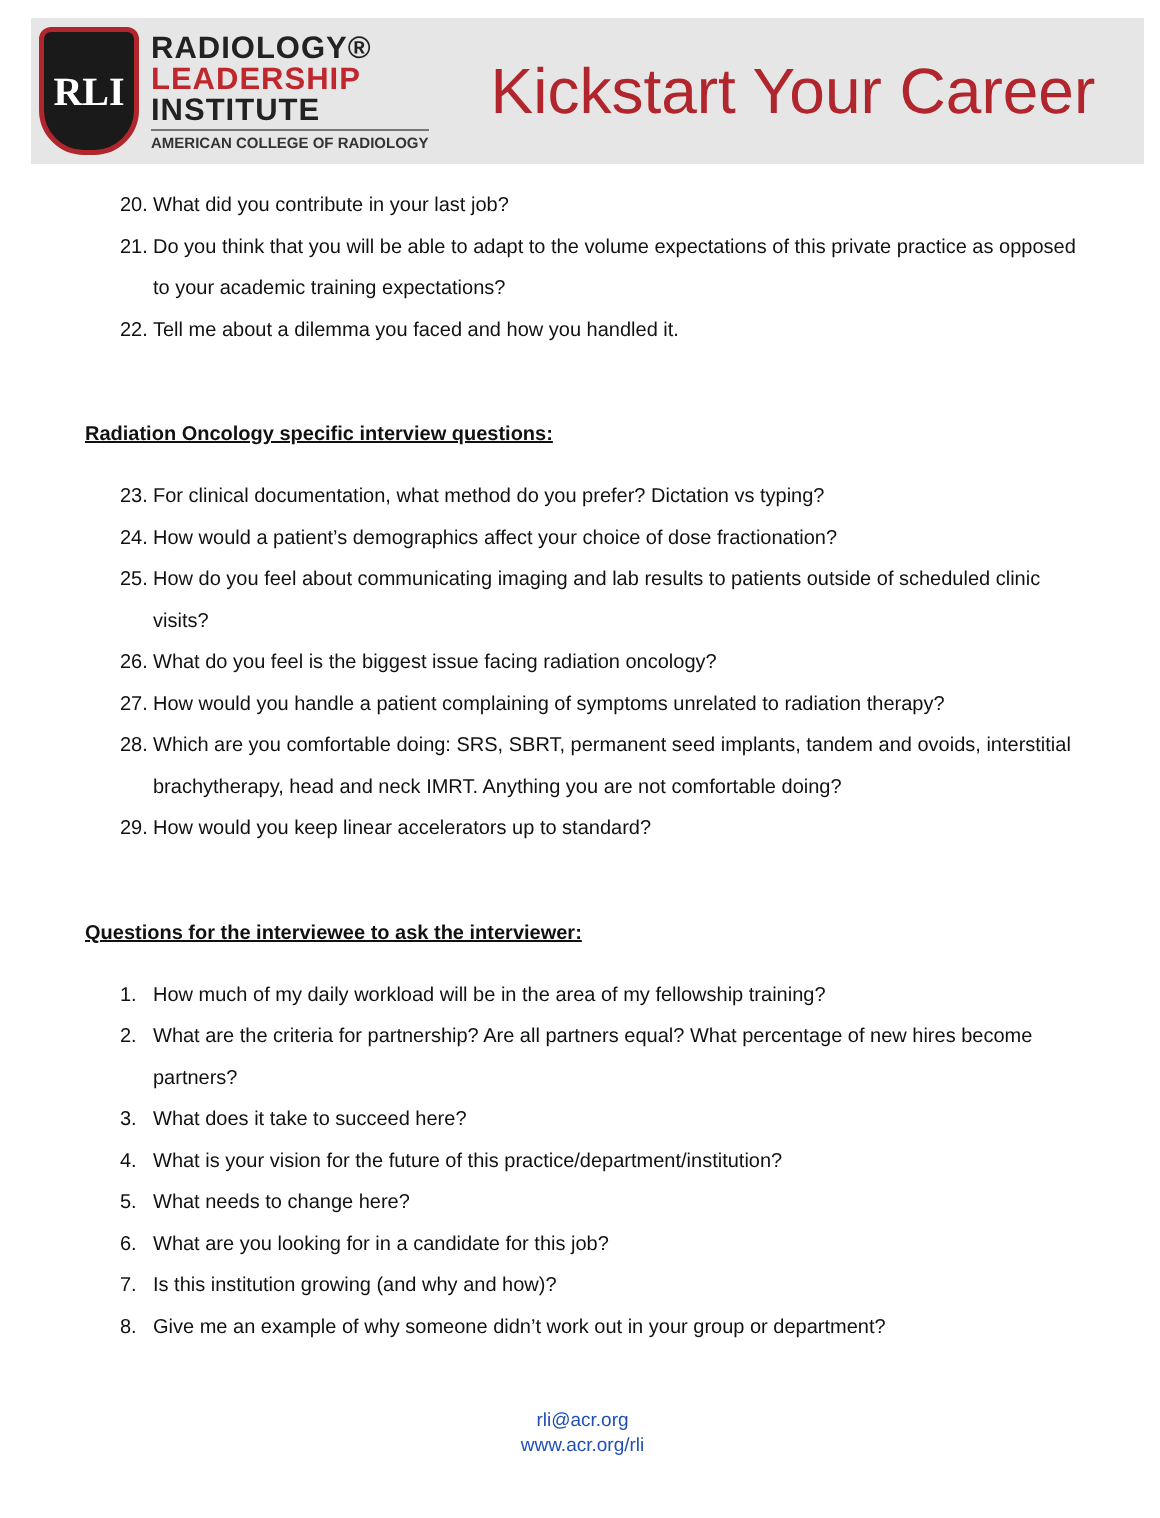RLI
RADIOLOGY®
LEADERSHIP
INSTITUTE
AMERICAN COLLEGE OF RADIOLOGY
Kickstart Your Career
20. What did you contribute in your last job?
21. Do you think that you will be able to adapt to the volume expectations of this private practice as opposed to your academic training expectations?
22. Tell me about a dilemma you faced and how you handled it.
Radiation Oncology specific interview questions:
23. For clinical documentation, what method do you prefer? Dictation vs typing?
24. How would a patient’s demographics affect your choice of dose fractionation?
25. How do you feel about communicating imaging and lab results to patients outside of scheduled clinic visits?
26. What do you feel is the biggest issue facing radiation oncology?
27. How would you handle a patient complaining of symptoms unrelated to radiation therapy?
28. Which are you comfortable doing: SRS, SBRT, permanent seed implants, tandem and ovoids, interstitial brachytherapy, head and neck IMRT. Anything you are not comfortable doing?
29. How would you keep linear accelerators up to standard?
Questions for the interviewee to ask the interviewer:
1. How much of my daily workload will be in the area of my fellowship training?
2. What are the criteria for partnership? Are all partners equal? What percentage of new hires become partners?
3. What does it take to succeed here?
4. What is your vision for the future of this practice/department/institution?
5. What needs to change here?
6. What are you looking for in a candidate for this job?
7. Is this institution growing (and why and how)?
8. Give me an example of why someone didn’t work out in your group or department?
rli@acr.org
www.acr.org/rli